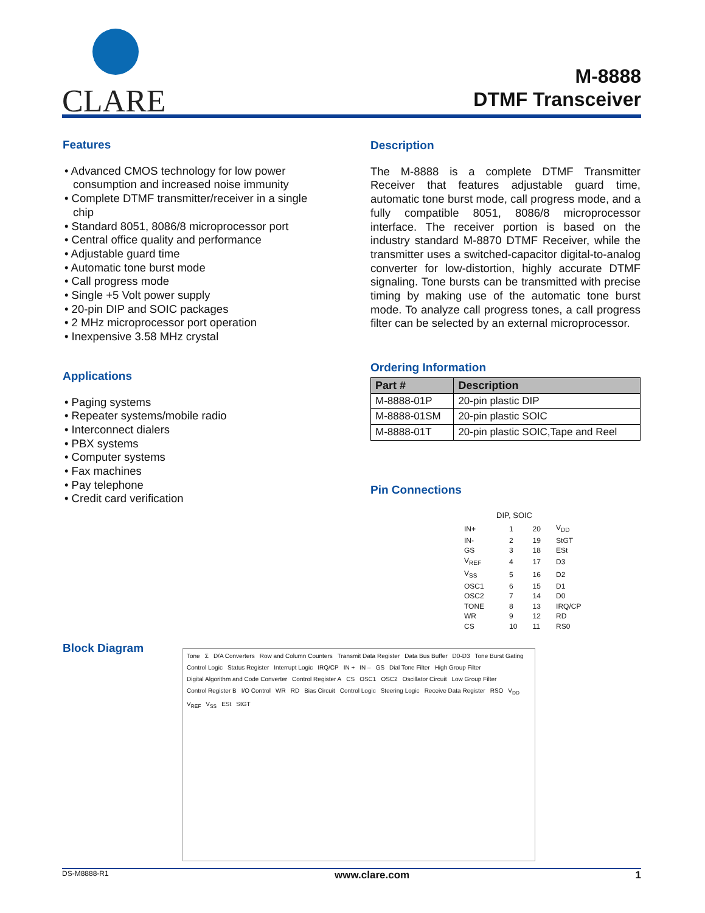CLARE
M-8888
DTMF Transceiver
Features
• Advanced CMOS technology for low power consumption and increased noise immunity
• Complete DTMF transmitter/receiver in a single chip
• Standard 8051, 8086/8 microprocessor port
• Central office quality and performance
• Adjustable guard time
• Automatic tone burst mode
• Call progress mode
• Single +5 Volt power supply
• 20-pin DIP and SOIC packages
• 2 MHz microprocessor port operation
• Inexpensive 3.58 MHz crystal
Applications
• Paging systems
• Repeater systems/mobile radio
• Interconnect dialers
• PBX systems
• Computer systems
• Fax machines
• Pay telephone
• Credit card verification
Description
The M-8888 is a complete DTMF Transmitter Receiver that features adjustable guard time, automatic tone burst mode, call progress mode, and a fully compatible 8051, 8086/8 microprocessor interface. The receiver portion is based on the industry standard M-8870 DTMF Receiver, while the transmitter uses a switched-capacitor digital-to-analog converter for low-distortion, highly accurate DTMF signaling. Tone bursts can be transmitted with precise timing by making use of the automatic tone burst mode. To analyze call progress tones, a call progress filter can be selected by an external microprocessor.
Ordering Information
| Part # | Description |
| --- | --- |
| M-8888-01P | 20-pin plastic DIP |
| M-8888-01SM | 20-pin plastic SOIC |
| M-8888-01T | 20-pin plastic SOIC,Tape and Reel |
Pin Connections
DIP, SOIC
| IN+ | 1 | 20 | V<sub>DD</sub> |
| IN- | 2 | 19 | StGT |
| GS | 3 | 18 | ESt |
| V<sub>REF</sub> | 4 | 17 | D3 |
| V<sub>SS</sub> | 5 | 16 | D2 |
| OSC1 | 6 | 15 | D1 |
| OSC2 | 7 | 14 | D0 |
| TONE | 8 | 13 | IRQ/CP |
| WR | 9 | 12 | RD |
| CS | 10 | 11 | RS0 |
Block Diagram
Tone Σ D/A Converters Row and Column Counters Transmit Data Register Data Bus Buffer D0-D3 Tone Burst Gating Control Logic Status Register Interrupt Logic IRQ/CP IN + IN – GS Dial Tone Filter High Group Filter Digital Algorithm and Code Converter Control Register A CS OSC1 OSC2 Oscillator Circuit Low Group Filter Control Register B I/O Control WR RD Bias Circuit Control Logic Steering Logic Receive Data Register RSO V<sub>DD</sub> V<sub>REF</sub> V<sub>SS</sub> ESt StGT
DS-M8888-R1 www.clare.com 1